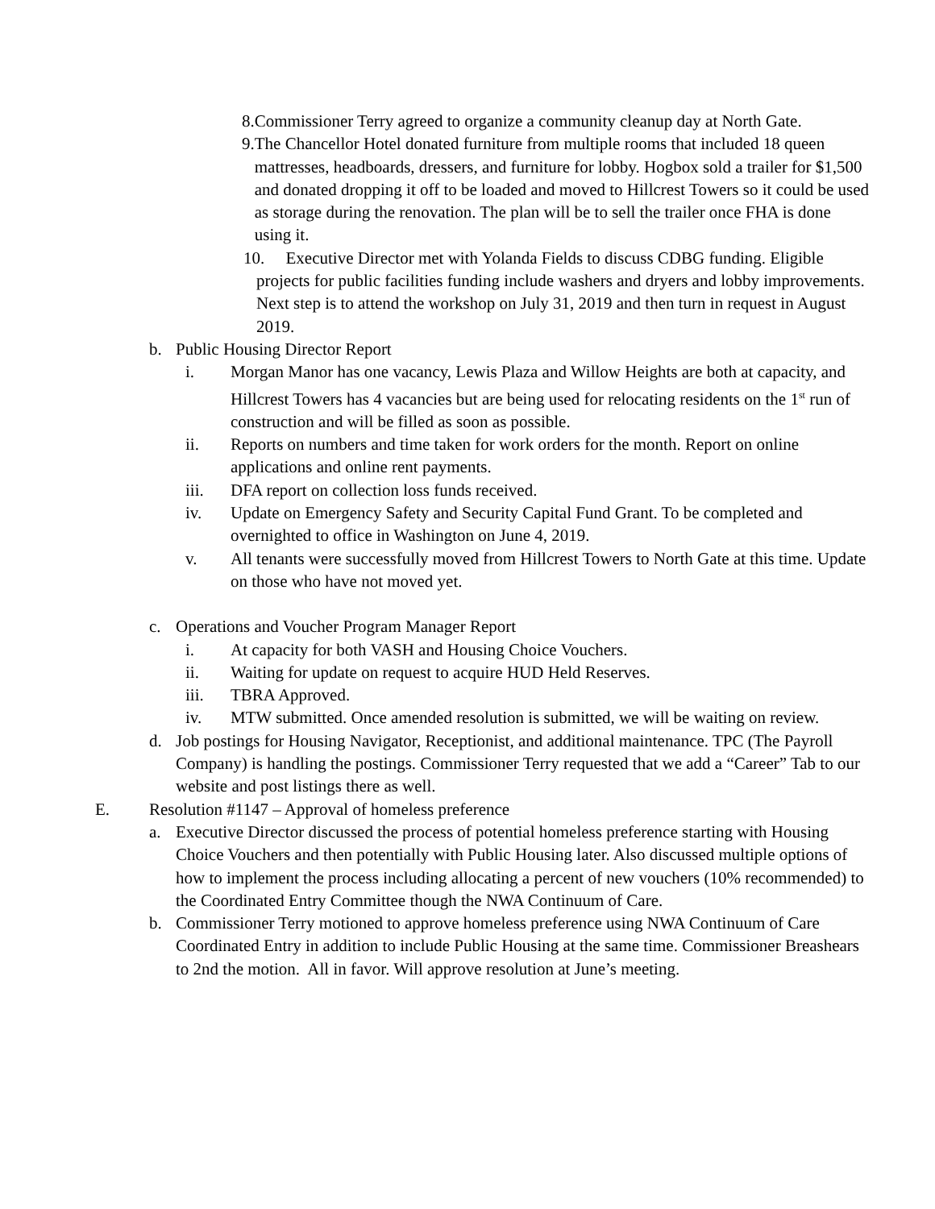8. Commissioner Terry agreed to organize a community cleanup day at North Gate.
9. The Chancellor Hotel donated furniture from multiple rooms that included 18 queen mattresses, headboards, dressers, and furniture for lobby. Hogbox sold a trailer for $1,500 and donated dropping it off to be loaded and moved to Hillcrest Towers so it could be used as storage during the renovation. The plan will be to sell the trailer once FHA is done using it.
10. Executive Director met with Yolanda Fields to discuss CDBG funding. Eligible projects for public facilities funding include washers and dryers and lobby improvements. Next step is to attend the workshop on July 31, 2019 and then turn in request in August 2019.
b. Public Housing Director Report
i. Morgan Manor has one vacancy, Lewis Plaza and Willow Heights are both at capacity, and Hillcrest Towers has 4 vacancies but are being used for relocating residents on the 1<sup>st</sup> run of construction and will be filled as soon as possible.
ii. Reports on numbers and time taken for work orders for the month. Report on online applications and online rent payments.
iii. DFA report on collection loss funds received.
iv. Update on Emergency Safety and Security Capital Fund Grant. To be completed and overnighted to office in Washington on June 4, 2019.
v. All tenants were successfully moved from Hillcrest Towers to North Gate at this time. Update on those who have not moved yet.
c. Operations and Voucher Program Manager Report
i. At capacity for both VASH and Housing Choice Vouchers.
ii. Waiting for update on request to acquire HUD Held Reserves.
iii. TBRA Approved.
iv. MTW submitted. Once amended resolution is submitted, we will be waiting on review.
d. Job postings for Housing Navigator, Receptionist, and additional maintenance. TPC (The Payroll Company) is handling the postings. Commissioner Terry requested that we add a “Career” Tab to our website and post listings there as well.
E. Resolution #1147 – Approval of homeless preference
a. Executive Director discussed the process of potential homeless preference starting with Housing Choice Vouchers and then potentially with Public Housing later. Also discussed multiple options of how to implement the process including allocating a percent of new vouchers (10% recommended) to the Coordinated Entry Committee though the NWA Continuum of Care.
b. Commissioner Terry motioned to approve homeless preference using NWA Continuum of Care Coordinated Entry in addition to include Public Housing at the same time. Commissioner Breashears to 2nd the motion. All in favor. Will approve resolution at June’s meeting.